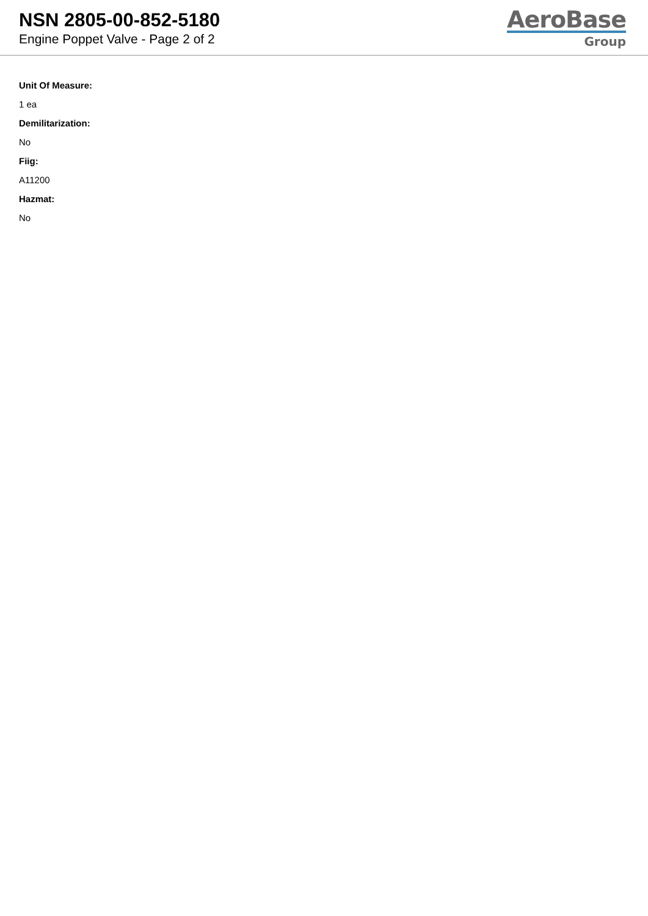NSN 2805-00-852-5180
Engine Poppet Valve - Page 2 of 2
AeroBase
Group
Unit Of Measure:
1 ea
Demilitarization:
No
Fiig:
A11200
Hazmat:
No